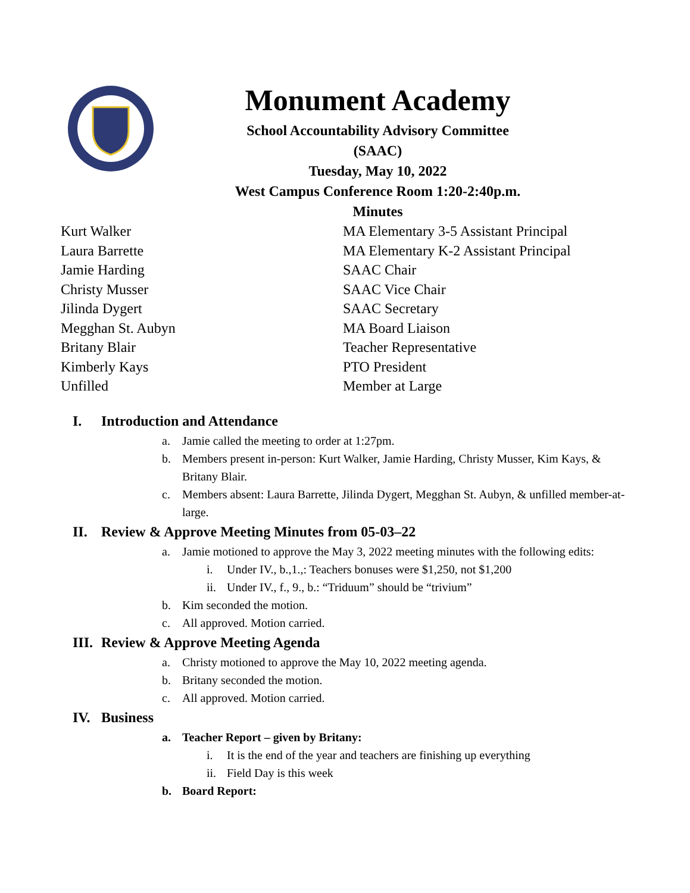Monument Academy
School Accountability Advisory Committee
(SAAC)
Tuesday, May 10, 2022
West Campus Conference Room 1:20-2:40p.m.
Minutes
Kurt Walker
MA Elementary 3-5 Assistant Principal
Laura Barrette
MA Elementary K-2 Assistant Principal
Jamie Harding
SAAC Chair
Christy Musser
SAAC Vice Chair
Jilinda Dygert
SAAC Secretary
Megghan St. Aubyn
MA Board Liaison
Britany Blair
Teacher Representative
Kimberly Kays
PTO President
Unfilled
Member at Large
I. Introduction and Attendance
a. Jamie called the meeting to order at 1:27pm.
b. Members present in-person: Kurt Walker, Jamie Harding, Christy Musser, Kim Kays, & Britany Blair.
c. Members absent: Laura Barrette, Jilinda Dygert, Megghan St. Aubyn, & unfilled member-at-large.
II. Review & Approve Meeting Minutes from 05-03–22
a. Jamie motioned to approve the May 3, 2022 meeting minutes with the following edits:
i. Under IV., b.,1.,: Teachers bonuses were $1,250, not $1,200
ii.
Under IV., f., 9., b.: “Triduum” should be “trivium”
b. Kim seconded the motion.
c. All approved. Motion carried.
III. Review & Approve Meeting Agenda
a. Christy motioned to approve the May 10, 2022 meeting agenda.
b. Britany seconded the motion.
c. All approved. Motion carried.
IV. Business
a. Teacher Report – given by Britany:
i. It is the end of the year and teachers are finishing up everything
ii.
Field Day is this week
b. Board Report: